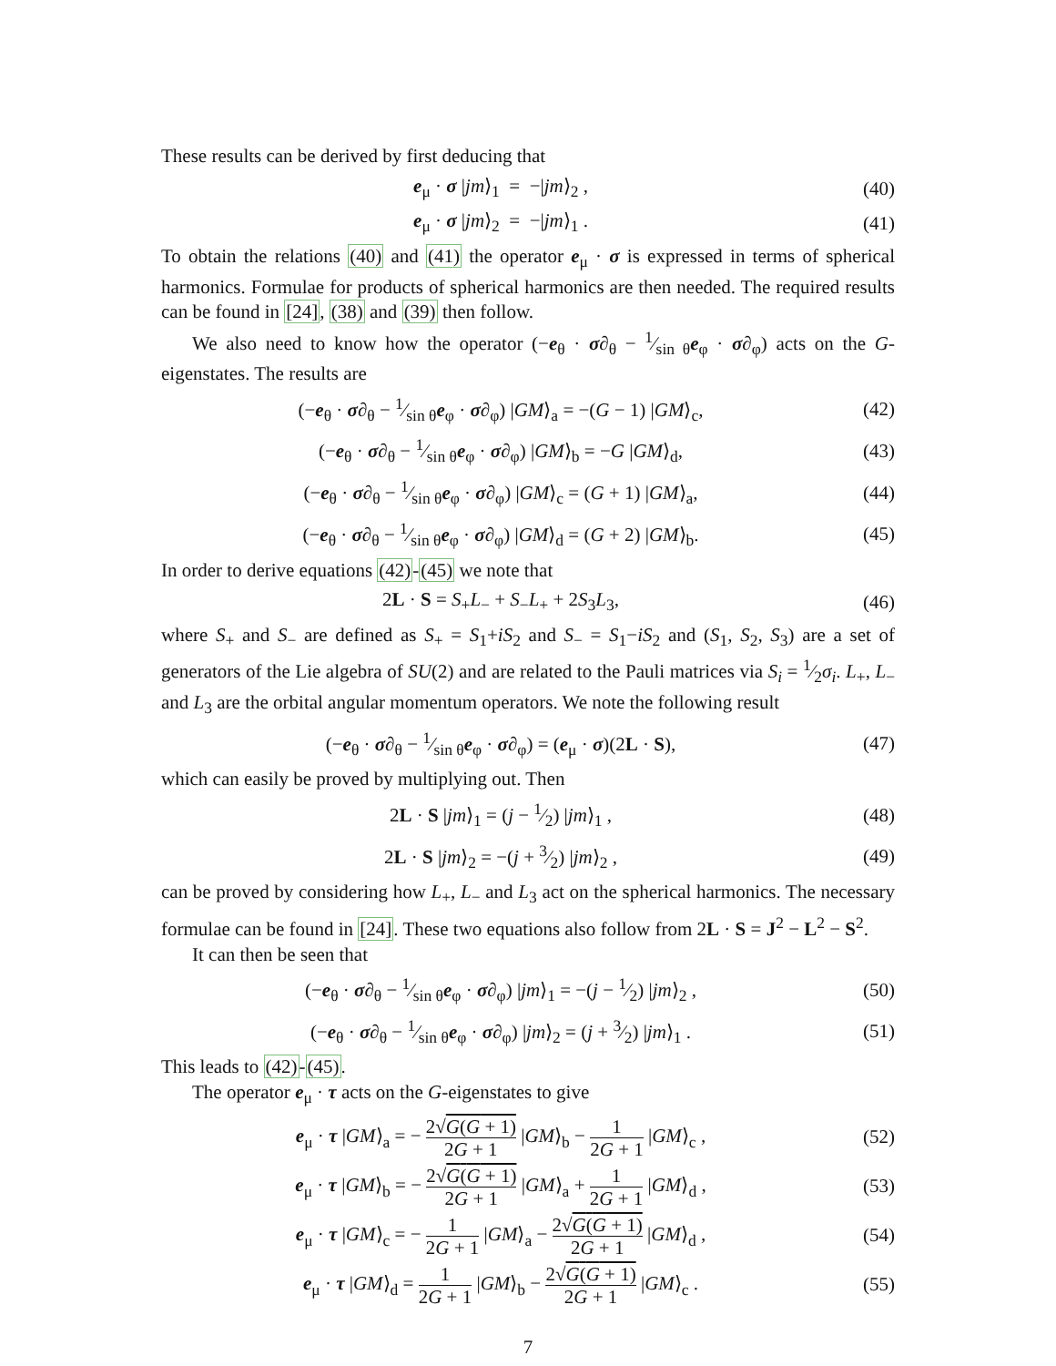These results can be derived by first deducing that
e<sub>μ</sub> · σ |jm⟩<sub>1</sub> = −|jm⟩<sub>2</sub> , (40)
e<sub>μ</sub> · σ |jm⟩<sub>2</sub> = −|jm⟩<sub>1</sub> . (41)
To obtain the relations (40) and (41) the operator e<sub>μ</sub> · σ is expressed in terms of spherical harmonics. Formulae for products of spherical harmonics are then needed. The required results can be found in [24], (38) and (39) then follow.
We also need to know how the operator (−e<sub>θ</sub> · σ∂<sub>θ</sub> − 1⁄sin θe<sub>φ</sub> · σ∂<sub>φ</sub>) acts on the G-eigenstates. The results are
(−e<sub>θ</sub> · σ∂<sub>θ</sub> − 1⁄sin θe<sub>φ</sub> · σ∂<sub>φ</sub>) |GM⟩<sub>a</sub> = −(G − 1) |GM⟩<sub>c</sub>, (42)
(−e<sub>θ</sub> · σ∂<sub>θ</sub> − 1⁄sin θe<sub>φ</sub> · σ∂<sub>φ</sub>) |GM⟩<sub>b</sub> = −G |GM⟩<sub>d</sub>, (43)
(−e<sub>θ</sub> · σ∂<sub>θ</sub> − 1⁄sin θe<sub>φ</sub> · σ∂<sub>φ</sub>) |GM⟩<sub>c</sub> = (G + 1) |GM⟩<sub>a</sub>, (44)
(−e<sub>θ</sub> · σ∂<sub>θ</sub> − 1⁄sin θe<sub>φ</sub> · σ∂<sub>φ</sub>) |GM⟩<sub>d</sub> = (G + 2) |GM⟩<sub>b</sub>. (45)
In order to derive equations (42)-(45) we note that
2L · S = S<sub>+</sub>L<sub>−</sub> + S<sub>−</sub>L<sub>+</sub> + 2S<sub>3</sub>L<sub>3</sub>, (46)
where S<sub>+</sub> and S<sub>−</sub> are defined as S<sub>+</sub> = S<sub>1</sub>+iS<sub>2</sub> and S<sub>−</sub> = S<sub>1</sub>−iS<sub>2</sub> and (S<sub>1</sub>, S<sub>2</sub>, S<sub>3</sub>) are a set of generators of the Lie algebra of SU(2) and are related to the Pauli matrices via S<sub>i</sub> = 1⁄2σ<sub>i</sub>. L<sub>+</sub>, L<sub>−</sub> and L<sub>3</sub> are the orbital angular momentum operators. We note the following result
(−e<sub>θ</sub> · σ∂<sub>θ</sub> − 1⁄sin θe<sub>φ</sub> · σ∂<sub>φ</sub>) = (e<sub>μ</sub> · σ)(2L · S), (47)
which can easily be proved by multiplying out. Then
2L · S |jm⟩<sub>1</sub> = (j − 1⁄2) |jm⟩<sub>1</sub> , (48)
2L · S |jm⟩<sub>2</sub> = −(j + 3⁄2) |jm⟩<sub>2</sub> , (49)
can be proved by considering how L<sub>+</sub>, L<sub>−</sub> and L<sub>3</sub> act on the spherical harmonics. The necessary formulae can be found in [24]. These two equations also follow from 2L · S = J<sup>2</sup> − L<sup>2</sup> − S<sup>2</sup>.
It can then be seen that
(−e<sub>θ</sub> · σ∂<sub>θ</sub> − 1⁄sin θe<sub>φ</sub> · σ∂<sub>φ</sub>) |jm⟩<sub>1</sub> = −(j − 1⁄2) |jm⟩<sub>2</sub> , (50)
(−e<sub>θ</sub> · σ∂<sub>θ</sub> − 1⁄sin θe<sub>φ</sub> · σ∂<sub>φ</sub>) |jm⟩<sub>2</sub> = (j + 3⁄2) |jm⟩<sub>1</sub> . (51)
This leads to (42)-(45).
The operator e<sub>μ</sub> · τ acts on the G-eigenstates to give
e<sub>μ</sub> · τ |GM⟩<sub>a</sub> = − 2√G(G + 1) 2G + 1 |GM⟩<sub>b</sub> − 1 2G + 1 |GM⟩<sub>c</sub> , (52)
e<sub>μ</sub> · τ |GM⟩<sub>b</sub> = − 2√G(G + 1) 2G + 1 |GM⟩<sub>a</sub> + 1 2G + 1 |GM⟩<sub>d</sub> , (53)
e<sub>μ</sub> · τ |GM⟩<sub>c</sub> = − 1 2G + 1 |GM⟩<sub>a</sub> − 2√G(G + 1) 2G + 1 |GM⟩<sub>d</sub> , (54)
e<sub>μ</sub> · τ |GM⟩<sub>d</sub> = 1 2G + 1 |GM⟩<sub>b</sub> − 2√G(G + 1) 2G + 1 |GM⟩<sub>c</sub> . (55)
7